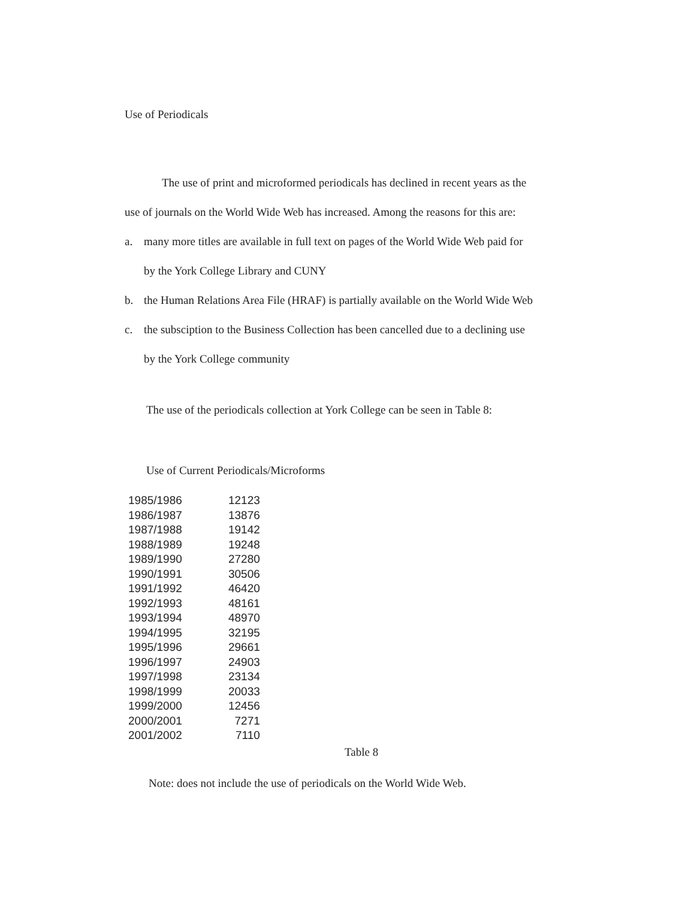Use of Periodicals
The use of print and microformed periodicals has declined in recent years as the
use of journals on the World Wide Web has increased. Among the reasons for this are:
a. many more titles are available in full text on pages of the World Wide Web paid for
by the York College Library and CUNY
b. the Human Relations Area File (HRAF) is partially available on the World Wide Web
c. the subsciption to the Business Collection has been cancelled due to a declining use
by the York College community
The use of the periodicals collection at York College can be seen in Table 8:
Use of Current Periodicals/Microforms
| 1985/1986 | 12123 |
| 1986/1987 | 13876 |
| 1987/1988 | 19142 |
| 1988/1989 | 19248 |
| 1989/1990 | 27280 |
| 1990/1991 | 30506 |
| 1991/1992 | 46420 |
| 1992/1993 | 48161 |
| 1993/1994 | 48970 |
| 1994/1995 | 32195 |
| 1995/1996 | 29661 |
| 1996/1997 | 24903 |
| 1997/1998 | 23134 |
| 1998/1999 | 20033 |
| 1999/2000 | 12456 |
| 2000/2001 | 7271 |
| 2001/2002 | 7110 |
Table 8
Note: does not include the use of periodicals on the World Wide Web.